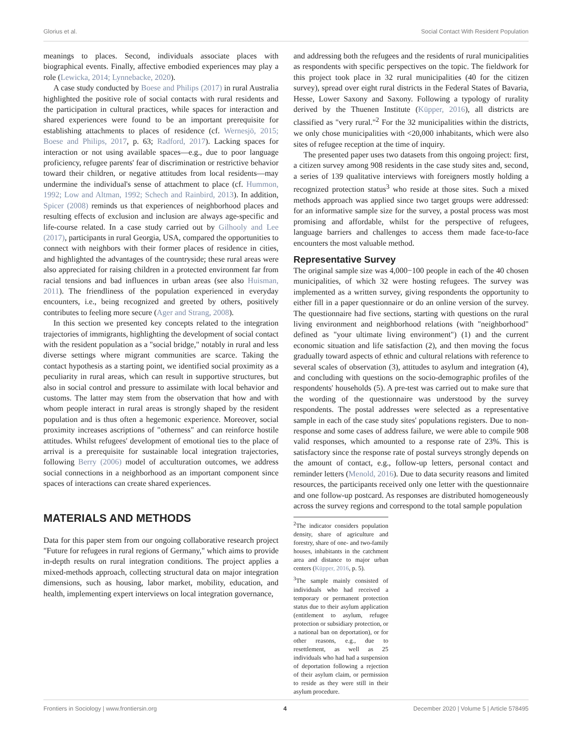Glorius et al. Social Contact With Resident Population
meanings to places. Second, individuals associate places with biographical events. Finally, affective embodied experiences may play a role (Lewicka, 2014; Lynnebacke, 2020).
A case study conducted by Boese and Philips (2017) in rural Australia highlighted the positive role of social contacts with rural residents and the participation in cultural practices, while spaces for interaction and shared experiences were found to be an important prerequisite for establishing attachments to places of residence (cf. Wernesjö, 2015; Boese and Philips, 2017, p. 63; Radford, 2017). Lacking spaces for interaction or not using available spaces—e.g., due to poor language proficiency, refugee parents' fear of discrimination or restrictive behavior toward their children, or negative attitudes from local residents—may undermine the individual's sense of attachment to place (cf. Hummon, 1992; Low and Altman, 1992; Schech and Rainbird, 2013). In addition, Spicer (2008) reminds us that experiences of neighborhood places and resulting effects of exclusion and inclusion are always age-specific and life-course related. In a case study carried out by Gilhooly and Lee (2017), participants in rural Georgia, USA, compared the opportunities to connect with neighbors with their former places of residence in cities, and highlighted the advantages of the countryside; these rural areas were also appreciated for raising children in a protected environment far from racial tensions and bad influences in urban areas (see also Huisman, 2011). The friendliness of the population experienced in everyday encounters, i.e., being recognized and greeted by others, positively contributes to feeling more secure (Ager and Strang, 2008).
In this section we presented key concepts related to the integration trajectories of immigrants, highlighting the development of social contact with the resident population as a "social bridge," notably in rural and less diverse settings where migrant communities are scarce. Taking the contact hypothesis as a starting point, we identified social proximity as a peculiarity in rural areas, which can result in supportive structures, but also in social control and pressure to assimilate with local behavior and customs. The latter may stem from the observation that how and with whom people interact in rural areas is strongly shaped by the resident population and is thus often a hegemonic experience. Moreover, social proximity increases ascriptions of "otherness" and can reinforce hostile attitudes. Whilst refugees' development of emotional ties to the place of arrival is a prerequisite for sustainable local integration trajectories, following Berry (2006) model of acculturation outcomes, we address social connections in a neighborhood as an important component since spaces of interactions can create shared experiences.
MATERIALS AND METHODS
Data for this paper stem from our ongoing collaborative research project "Future for refugees in rural regions of Germany," which aims to provide in-depth results on rural integration conditions. The project applies a mixed-methods approach, collecting structural data on major integration dimensions, such as housing, labor market, mobility, education, and health, implementing expert interviews on local integration governance,
and addressing both the refugees and the residents of rural municipalities as respondents with specific perspectives on the topic. The fieldwork for this project took place in 32 rural municipalities (40 for the citizen survey), spread over eight rural districts in the Federal States of Bavaria, Hesse, Lower Saxony and Saxony. Following a typology of rurality derived by the Thuenen Institute (Küpper, 2016), all districts are classified as "very rural."<sup>2</sup> For the 32 municipalities within the districts, we only chose municipalities with <20,000 inhabitants, which were also sites of refugee reception at the time of inquiry.
The presented paper uses two datasets from this ongoing project: first, a citizen survey among 908 residents in the case study sites and, second, a series of 139 qualitative interviews with foreigners mostly holding a recognized protection status<sup>3</sup> who reside at those sites. Such a mixed methods approach was applied since two target groups were addressed: for an informative sample size for the survey, a postal process was most promising and affordable, whilst for the perspective of refugees, language barriers and challenges to access them made face-to-face encounters the most valuable method.
Representative Survey
The original sample size was 4,000−100 people in each of the 40 chosen municipalities, of which 32 were hosting refugees. The survey was implemented as a written survey, giving respondents the opportunity to either fill in a paper questionnaire or do an online version of the survey. The questionnaire had five sections, starting with questions on the rural living environment and neighborhood relations (with "neighborhood" defined as "your ultimate living environment") (1) and the current economic situation and life satisfaction (2), and then moving the focus gradually toward aspects of ethnic and cultural relations with reference to several scales of observation (3), attitudes to asylum and integration (4), and concluding with questions on the socio-demographic profiles of the respondents' households (5). A pre-test was carried out to make sure that the wording of the questionnaire was understood by the survey respondents. The postal addresses were selected as a representative sample in each of the case study sites' populations registers. Due to non-response and some cases of address failure, we were able to compile 908 valid responses, which amounted to a response rate of 23%. This is satisfactory since the response rate of postal surveys strongly depends on the amount of contact, e.g., follow-up letters, personal contact and reminder letters (Menold, 2016). Due to data security reasons and limited resources, the participants received only one letter with the questionnaire and one follow-up postcard. As responses are distributed homogeneously across the survey regions and correspond to the total sample population
<sup>2</sup> The indicator considers population density, share of agriculture and forestry, share of one- and two-family houses, inhabitants in the catchment area and distance to major urban centers (Küpper, 2016, p. 5).
<sup>3</sup> The sample mainly consisted of individuals who had received a temporary or permanent protection status due to their asylum application (entitlement to asylum, refugee protection or subsidiary protection, or a national ban on deportation), or for other reasons, e.g., due to resettlement, as well as 25 individuals who had had a suspension of deportation following a rejection of their asylum claim, or permission to reside as they were still in their asylum procedure.
Frontiers in Sociology | www.frontiersin.org 4 December 2020 | Volume 5 | Article 578495